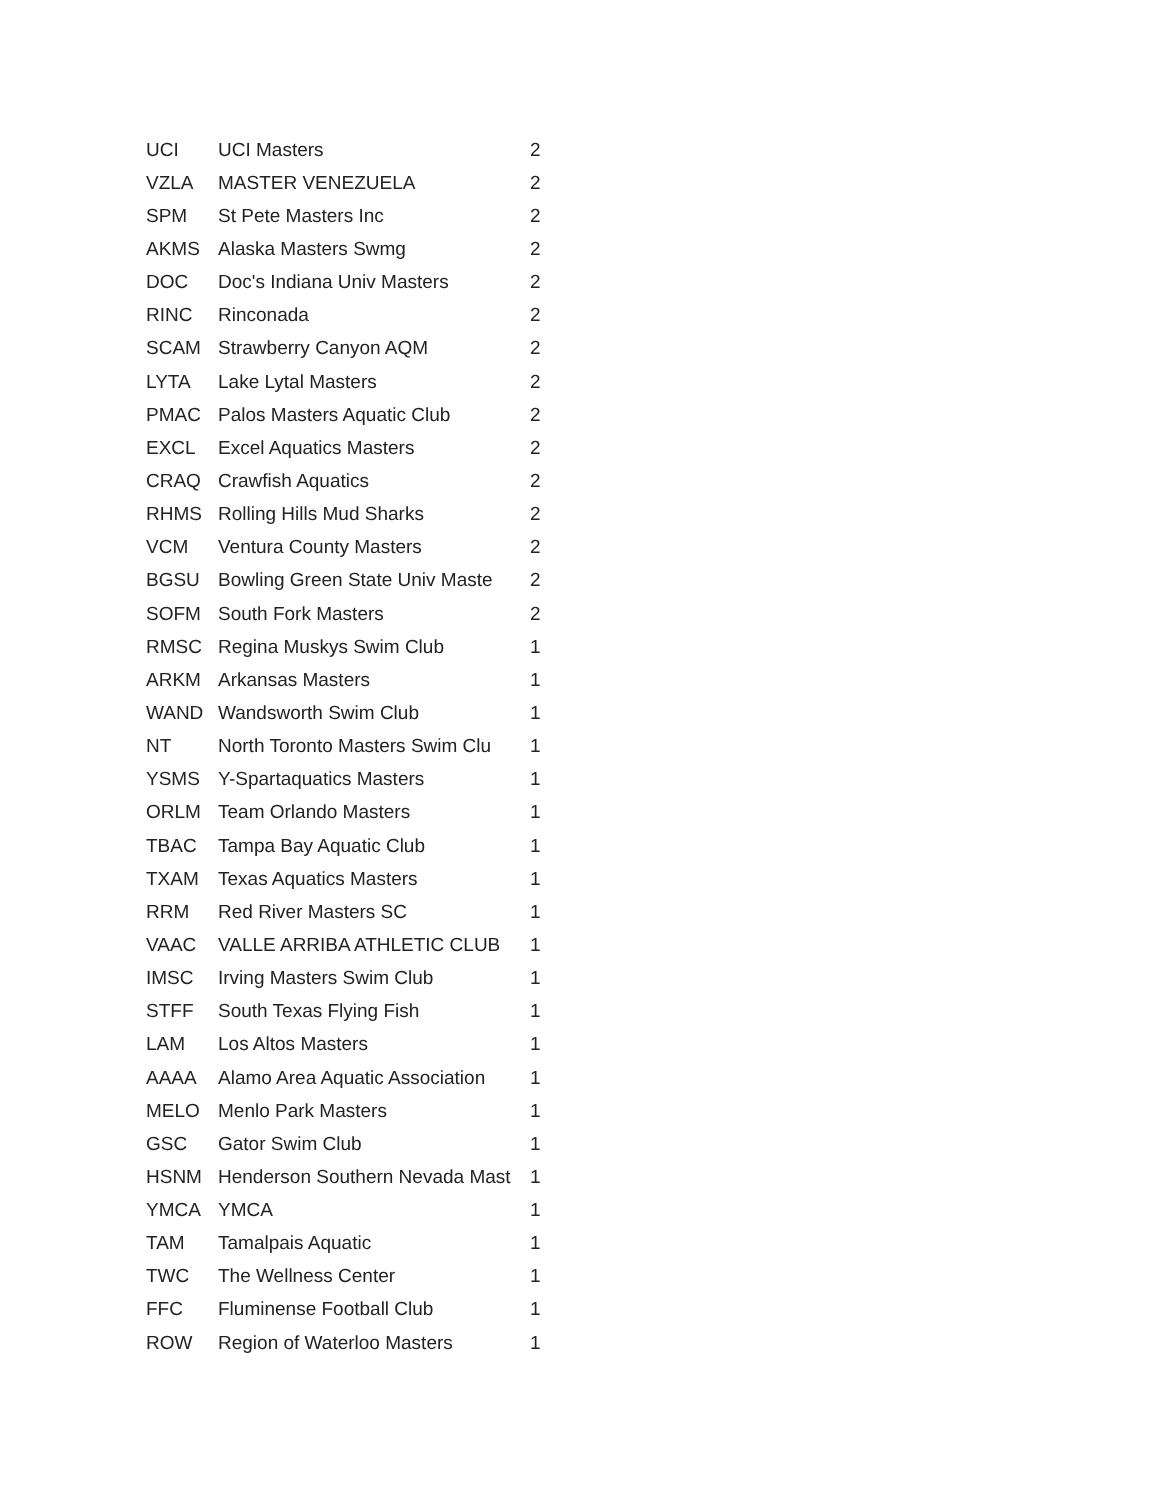| UCI | UCI Masters | 2 |
| VZLA | MASTER VENEZUELA | 2 |
| SPM | St Pete Masters Inc | 2 |
| AKMS | Alaska Masters Swmg | 2 |
| DOC | Doc's Indiana Univ Masters | 2 |
| RINC | Rinconada | 2 |
| SCAM | Strawberry Canyon AQM | 2 |
| LYTA | Lake Lytal Masters | 2 |
| PMAC | Palos Masters Aquatic Club | 2 |
| EXCL | Excel Aquatics Masters | 2 |
| CRAQ | Crawfish Aquatics | 2 |
| RHMS | Rolling Hills Mud Sharks | 2 |
| VCM | Ventura County Masters | 2 |
| BGSU | Bowling Green State Univ Maste | 2 |
| SOFM | South Fork Masters | 2 |
| RMSC | Regina Muskys Swim Club | 1 |
| ARKM | Arkansas Masters | 1 |
| WAND | Wandsworth Swim Club | 1 |
| NT | North Toronto Masters Swim Clu | 1 |
| YSMS | Y-Spartaquatics Masters | 1 |
| ORLM | Team Orlando Masters | 1 |
| TBAC | Tampa Bay Aquatic Club | 1 |
| TXAM | Texas Aquatics Masters | 1 |
| RRM | Red River Masters SC | 1 |
| VAAC | VALLE ARRIBA ATHLETIC CLUB | 1 |
| IMSC | Irving Masters Swim Club | 1 |
| STFF | South Texas Flying Fish | 1 |
| LAM | Los Altos Masters | 1 |
| AAAA | Alamo Area Aquatic Association | 1 |
| MELO | Menlo Park Masters | 1 |
| GSC | Gator Swim Club | 1 |
| HSNM | Henderson Southern Nevada Mast | 1 |
| YMCA | YMCA | 1 |
| TAM | Tamalpais Aquatic | 1 |
| TWC | The Wellness Center | 1 |
| FFC | Fluminense Football Club | 1 |
| ROW | Region of Waterloo Masters | 1 |